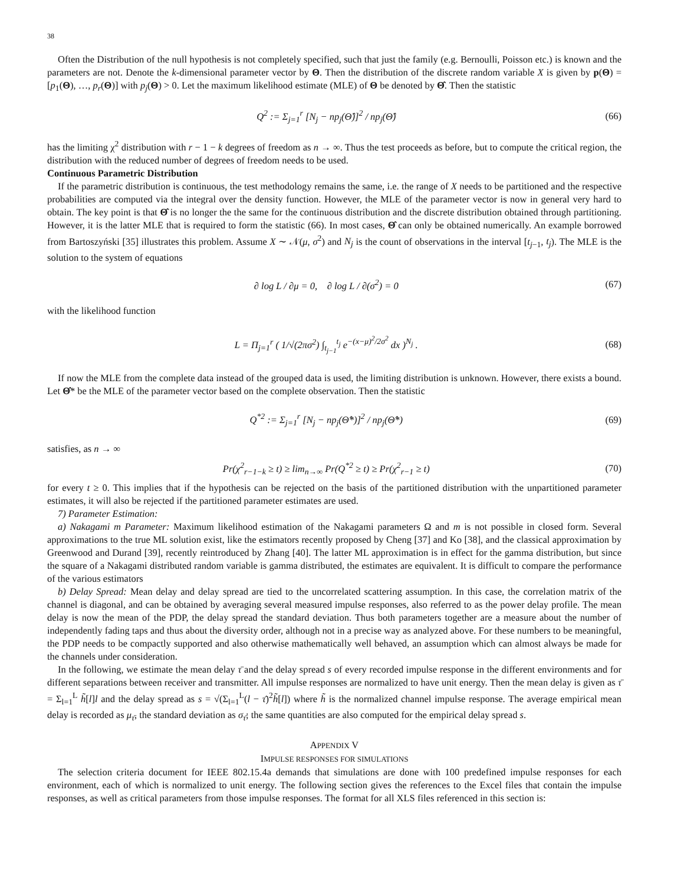38
Often the Distribution of the null hypothesis is not completely specified, such that just the family (e.g. Bernoulli, Poisson etc.) is known and the parameters are not. Denote the k-dimensional parameter vector by Θ. Then the distribution of the discrete random variable X is given by p(Θ) = [p<sub>1</sub>(Θ), …, p<sub>r</sub>(Θ)] with p<sub>j</sub>(Θ) > 0. Let the maximum likelihood estimate (MLE) of Θ be denoted by Θ̂. Then the statistic
Q<sup>2</sup> := Σ<sub>j=1</sub><sup>r</sup> [N<sub>j</sub> − np<sub>j</sub>(Θ̂)]<sup>2</sup> / np<sub>j</sub>(Θ̂) (66)
has the limiting χ<sup>2</sup> distribution with r − 1 − k degrees of freedom as n → ∞. Thus the test proceeds as before, but to compute the critical region, the distribution with the reduced number of degrees of freedom needs to be used.
Continuous Parametric Distribution
If the parametric distribution is continuous, the test methodology remains the same, i.e. the range of X needs to be partitioned and the respective probabilities are computed via the integral over the density function. However, the MLE of the parameter vector is now in general very hard to obtain. The key point is that Θ̂ is no longer the the same for the continuous distribution and the discrete distribution obtained through partitioning. However, it is the latter MLE that is required to form the statistic (66). In most cases, Θ̂ can only be obtained numerically. An example borrowed from Bartoszyński [35] illustrates this problem. Assume X ∼ 𝒩(μ, σ<sup>2</sup>) and N<sub>j</sub> is the count of observations in the interval [t<sub>j−1</sub>, t<sub>j</sub>). The MLE is the solution to the system of equations
∂ log L / ∂μ = 0, ∂ log L / ∂(σ<sup>2</sup>) = 0 (67)
with the likelihood function
L = Π<sub>j=1</sub><sup>r</sup> ( 1/√(2πσ<sup>2</sup>) ∫<sub>t<sub>j−1</sub></sub><sup>t<sub>j</sub></sup> e<sup>−(x−μ)<sup>2</sup>/2σ<sup>2</sup></sup> dx )<sup>N<sub>j</sub></sup> . (68)
If now the MLE from the complete data instead of the grouped data is used, the limiting distribution is unknown. However, there exists a bound. Let Θ̂* be the MLE of the parameter vector based on the complete observation. Then the statistic
Q<sup>*2</sup> := Σ<sub>j=1</sub><sup>r</sup> [N<sub>j</sub> − np<sub>j</sub>(Θ̂*)]<sup>2</sup> / np<sub>j</sub>(Θ̂*) (69)
satisfies, as n → ∞
Pr(χ<sup>2</sup><sub>r−1−k</sub> ≥ t) ≥ lim<sub>n→∞</sub> Pr(Q<sup>*2</sup> ≥ t) ≥ Pr(χ<sup>2</sup><sub>r−1</sub> ≥ t) (70)
for every t ≥ 0. This implies that if the hypothesis can be rejected on the basis of the partitioned distribution with the unpartitioned parameter estimates, it will also be rejected if the partitioned parameter estimates are used.
7) Parameter Estimation:
a) Nakagami m Parameter: Maximum likelihood estimation of the Nakagami parameters Ω and m is not possible in closed form. Several approximations to the true ML solution exist, like the estimators recently proposed by Cheng [37] and Ko [38], and the classical approximation by Greenwood and Durand [39], recently reintroduced by Zhang [40]. The latter ML approximation is in effect for the gamma distribution, but since the square of a Nakagami distributed random variable is gamma distributed, the estimates are equivalent. It is difficult to compare the performance of the various estimators
b) Delay Spread: Mean delay and delay spread are tied to the uncorrelated scattering assumption. In this case, the correlation matrix of the channel is diagonal, and can be obtained by averaging several measured impulse responses, also referred to as the power delay profile. The mean delay is now the mean of the PDP, the delay spread the standard deviation. Thus both parameters together are a measure about the number of independently fading taps and thus about the diversity order, although not in a precise way as analyzed above. For these numbers to be meaningful, the PDP needs to be compactly supported and also otherwise mathematically well behaved, an assumption which can almost always be made for the channels under consideration.
In the following, we estimate the mean delay τ̄ and the delay spread s of every recorded impulse response in the different environments and for different separations between receiver and transmitter. All impulse responses are normalized to have unit energy. Then the mean delay is given as τ̄ = Σ<sub>l=1</sub><sup>L</sup> h̃[l]l and the delay spread as s = √(Σ<sub>l=1</sub><sup>L</sup>(l − τ̄)<sup>2</sup>h̃[l]) where h̃ is the normalized channel impulse response. The average empirical mean delay is recorded as μ<sub>τ̄</sub>, the standard deviation as σ<sub>τ̄</sub>; the same quantities are also computed for the empirical delay spread s.
APPENDIX V
IMPULSE RESPONSES FOR SIMULATIONS
The selection criteria document for IEEE 802.15.4a demands that simulations are done with 100 predefined impulse responses for each environment, each of which is normalized to unit energy. The following section gives the references to the Excel files that contain the impulse responses, as well as critical parameters from those impulse responses. The format for all XLS files referenced in this section is: